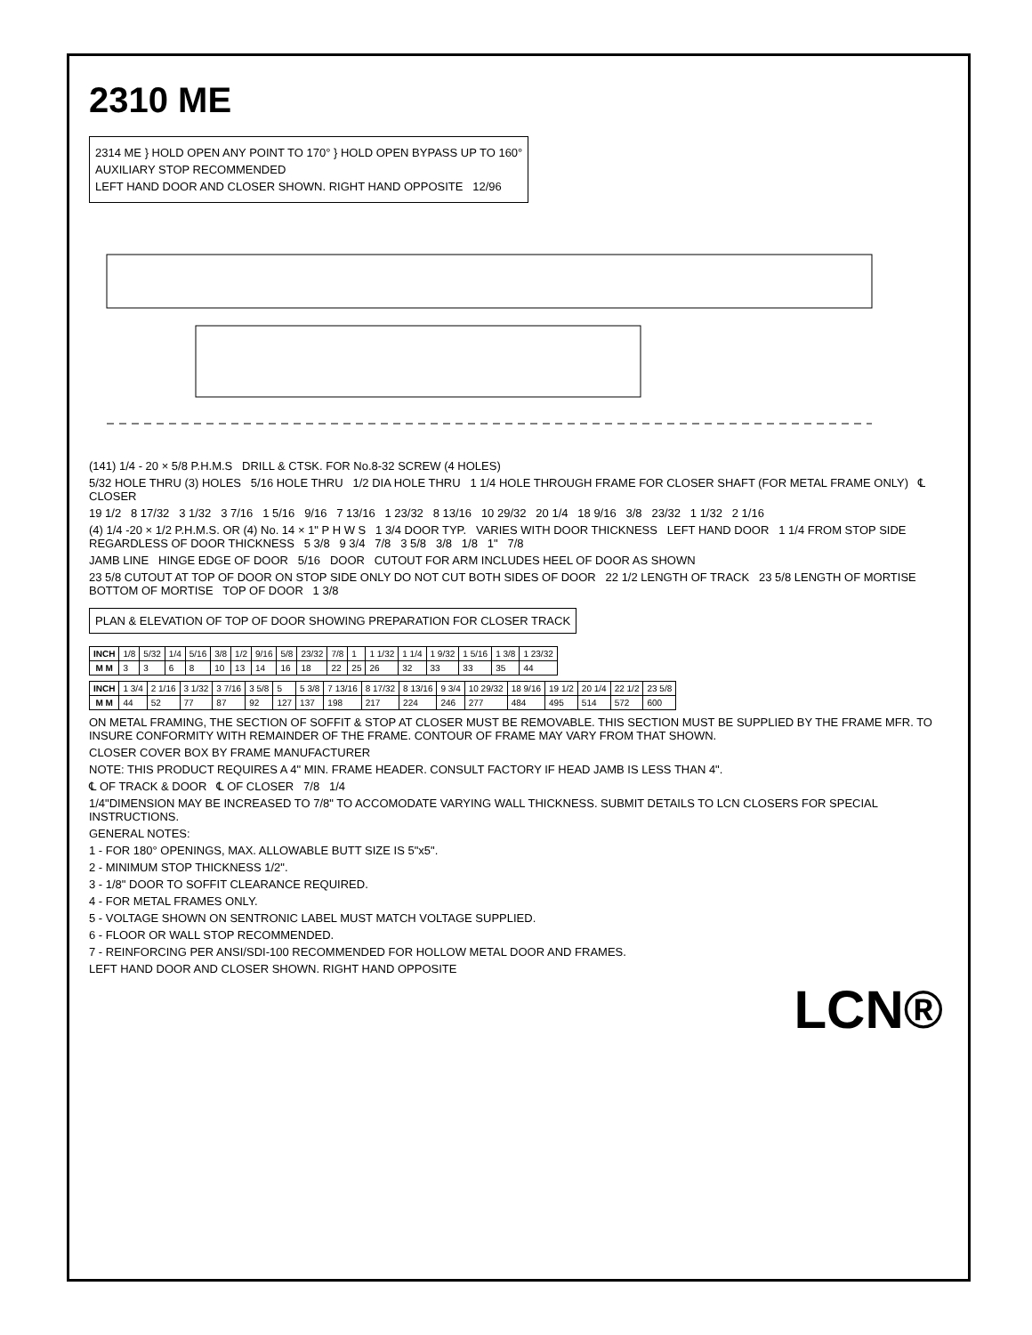2310 ME
2314 ME } HOLD OPEN ANY POINT TO 170° } HOLD OPEN BYPASS UP TO 160°
AUXILIARY STOP RECOMMENDED
LEFT HAND DOOR AND CLOSER SHOWN. RIGHT HAND OPPOSITE 12/96
(141) 1/4 - 20 × 5/8 P.H.M.S DRILL & CTSK. FOR No.8-32 SCREW (4 HOLES)
5/32 HOLE THRU (3) HOLES 5/16 HOLE THRU 1/2 DIA HOLE THRU 1 1/4 HOLE THROUGH FRAME FOR CLOSER SHAFT (FOR METAL FRAME ONLY) ℄ CLOSER
19 1/2 8 17/32 3 1/32 3 7/16 1 5/16 9/16 7 13/16 1 23/32 8 13/16 10 29/32 20 1/4 18 9/16 3/8 23/32 1 1/32 2 1/16
(4) 1/4 -20 × 1/2 P.H.M.S. OR (4) No. 14 × 1" P H W S 1 3/4 DOOR TYP. VARIES WITH DOOR THICKNESS LEFT HAND DOOR 1 1/4 FROM STOP SIDE REGARDLESS OF DOOR THICKNESS 5 3/8 9 3/4 7/8 3 5/8 3/8 1/8 1" 7/8
JAMB LINE HINGE EDGE OF DOOR 5/16 DOOR CUTOUT FOR ARM INCLUDES HEEL OF DOOR AS SHOWN
23 5/8 CUTOUT AT TOP OF DOOR ON STOP SIDE ONLY DO NOT CUT BOTH SIDES OF DOOR 22 1/2 LENGTH OF TRACK 23 5/8 LENGTH OF MORTISE BOTTOM OF MORTISE TOP OF DOOR 1 3/8
PLAN & ELEVATION OF TOP OF DOOR SHOWING PREPARATION FOR CLOSER TRACK
| INCH | 1/8 | 5/32 | 1/4 | 5/16 | 3/8 | 1/2 | 9/16 | 5/8 | 23/32 | 7/8 | 1 | 1 1/32 | 1 1/4 | 1 9/32 | 1 5/16 | 1 3/8 | 1 23/32 |
| M M | 3 | 3 | 6 | 8 | 10 | 13 | 14 | 16 | 18 | 22 | 25 | 26 | 32 | 33 | 33 | 35 | 44 |
| INCH | 1 3/4 | 2 1/16 | 3 1/32 | 3 7/16 | 3 5/8 | 5 | 5 3/8 | 7 13/16 | 8 17/32 | 8 13/16 | 9 3/4 | 10 29/32 | 18 9/16 | 19 1/2 | 20 1/4 | 22 1/2 | 23 5/8 |
| M M | 44 | 52 | 77 | 87 | 92 | 127 | 137 | 198 | 217 | 224 | 246 | 277 | 484 | 495 | 514 | 572 | 600 |
ON METAL FRAMING, THE SECTION OF SOFFIT & STOP AT CLOSER MUST BE REMOVABLE. THIS SECTION MUST BE SUPPLIED BY THE FRAME MFR. TO INSURE CONFORMITY WITH REMAINDER OF THE FRAME. CONTOUR OF FRAME MAY VARY FROM THAT SHOWN.
CLOSER COVER BOX BY FRAME MANUFACTURER
NOTE: THIS PRODUCT REQUIRES A 4" MIN. FRAME HEADER. CONSULT FACTORY IF HEAD JAMB IS LESS THAN 4".
℄ OF TRACK & DOOR ℄ OF CLOSER 7/8 1/4
1/4"DIMENSION MAY BE INCREASED TO 7/8" TO ACCOMODATE VARYING WALL THICKNESS. SUBMIT DETAILS TO LCN CLOSERS FOR SPECIAL INSTRUCTIONS.
GENERAL NOTES:
1 - FOR 180° OPENINGS, MAX. ALLOWABLE BUTT SIZE IS 5"x5".
2 - MINIMUM STOP THICKNESS 1/2".
3 - 1/8" DOOR TO SOFFIT CLEARANCE REQUIRED.
4 - FOR METAL FRAMES ONLY.
5 - VOLTAGE SHOWN ON SENTRONIC LABEL MUST MATCH VOLTAGE SUPPLIED.
6 - FLOOR OR WALL STOP RECOMMENDED.
7 - REINFORCING PER ANSI/SDI-100 RECOMMENDED FOR HOLLOW METAL DOOR AND FRAMES.
LEFT HAND DOOR AND CLOSER SHOWN. RIGHT HAND OPPOSITE
LCN®